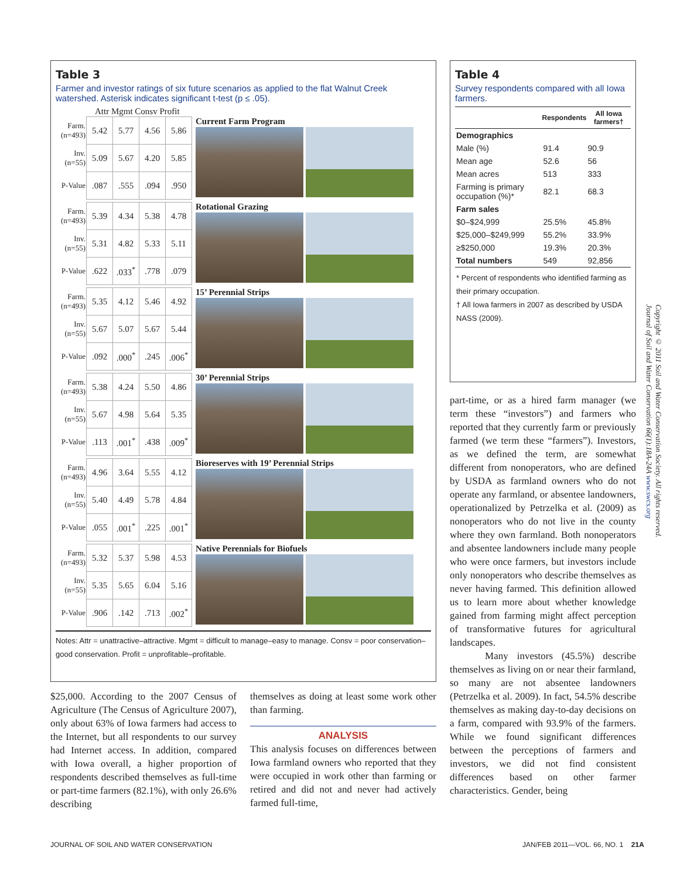Table 3
Farmer and investor ratings of six future scenarios as applied to the flat Walnut Creek watershed. Asterisk indicates significant t-test (p ≤ .05).
Attr Mgmt Consv Profit
| Farm. (n=493) | 5.42 | 5.77 | 4.56 | 5.86 |
| Inv. (n=55) | 5.09 | 5.67 | 4.20 | 5.85 |
| P-Value | .087 | .555 | .094 | .950 |
Current Farm Program
| Farm. (n=493) | 5.39 | 4.34 | 5.38 | 4.78 |
| Inv. (n=55) | 5.31 | 4.82 | 5.33 | 5.11 |
| P-Value | .622 | .033<sup>*</sup> | .778 | .079 |
Rotational Grazing
| Farm. (n=493) | 5.35 | 4.12 | 5.46 | 4.92 |
| Inv. (n=55) | 5.67 | 5.07 | 5.67 | 5.44 |
| P-Value | .092 | .000<sup>*</sup> | .245 | .006<sup>*</sup> |
15’ Perennial Strips
| Farm. (n=493) | 5.38 | 4.24 | 5.50 | 4.86 |
| Inv. (n=55) | 5.67 | 4.98 | 5.64 | 5.35 |
| P-Value | .113 | .001<sup>*</sup> | .438 | .009<sup>*</sup> |
30’ Perennial Strips
| Farm. (n=493) | 4.96 | 3.64 | 5.55 | 4.12 |
| Inv. (n=55) | 5.40 | 4.49 | 5.78 | 4.84 |
| P-Value | .055 | .001<sup>*</sup> | .225 | .001<sup>*</sup> |
Bioreserves with 19’ Perennial Strips
| Farm. (n=493) | 5.32 | 5.37 | 5.98 | 4.53 |
| Inv. (n=55) | 5.35 | 5.65 | 6.04 | 5.16 |
| P-Value | .906 | .142 | .713 | .002<sup>*</sup> |
Native Perennials for Biofuels
Notes: Attr = unattractive–attractive. Mgmt = difficult to manage–easy to manage. Consv = poor conservation–good conservation. Profit = unprofitable–profitable.
Table 4
Survey respondents compared with all Iowa farmers.
| | Respondents | All Iowa farmers† |
| --- | --- | --- |
| Demographics | | |
| Male (%) | 91.4 | 90.9 |
| Mean age | 52.6 | 56 |
| Mean acres | 513 | 333 |
| Farming is primary occupation (%)* | 82.1 | 68.3 |
| Farm sales | | |
| $0–$24,999 | 25.5% | 45.8% |
| $25,000–$249,999 | 55.2% | 33.9% |
| ≥$250,000 | 19.3% | 20.3% |
| Total numbers | 549 | 92,856 |
* Percent of respondents who identified farming as their primary occupation.
† All Iowa farmers in 2007 as described by USDA NASS (2009).
$25,000. According to the 2007 Census of Agriculture (The Census of Agriculture 2007), only about 63% of Iowa farmers had access to the Internet, but all respondents to our survey had Internet access. In addition, compared with Iowa overall, a higher proportion of respondents described themselves as full-time or part-time farmers (82.1%), with only 26.6% describing
themselves as doing at least some work other than farming.
ANALYSIS
This analysis focuses on differences between Iowa farmland owners who reported that they were occupied in work other than farming or retired and did not and never had actively farmed full-time,
part-time, or as a hired farm manager (we term these “investors”) and farmers who reported that they currently farm or previously farmed (we term these “farmers”). Investors, as we defined the term, are somewhat different from nonoperators, who are defined by USDA as farmland owners who do not operate any farmland, or absentee landowners, operationalized by Petrzelka et al. (2009) as nonoperators who do not live in the county where they own farmland. Both nonoperators and absentee landowners include many people who were once farmers, but investors include only nonoperators who describe themselves as never having farmed. This definition allowed us to learn more about whether knowledge gained from farming might affect perception of transformative futures for agricultural landscapes.
Many investors (45.5%) describe themselves as living on or near their farmland, so many are not absentee landowners (Petrzelka et al. 2009). In fact, 54.5% describe themselves as making day-to-day decisions on a farm, compared with 93.9% of the farmers. While we found significant differences between the perceptions of farmers and investors, we did not find consistent differences based on other farmer characteristics. Gender, being
Copyright © 2011 Soil and Water Conservation Society. All rights reserved.
Journal of Soil and Water Conservation 66(1):18A-24A www.swcs.org
JOURNAL OF SOIL AND WATER CONSERVATION
JAN/FEB 2011—VOL. 66, NO. 1 21A